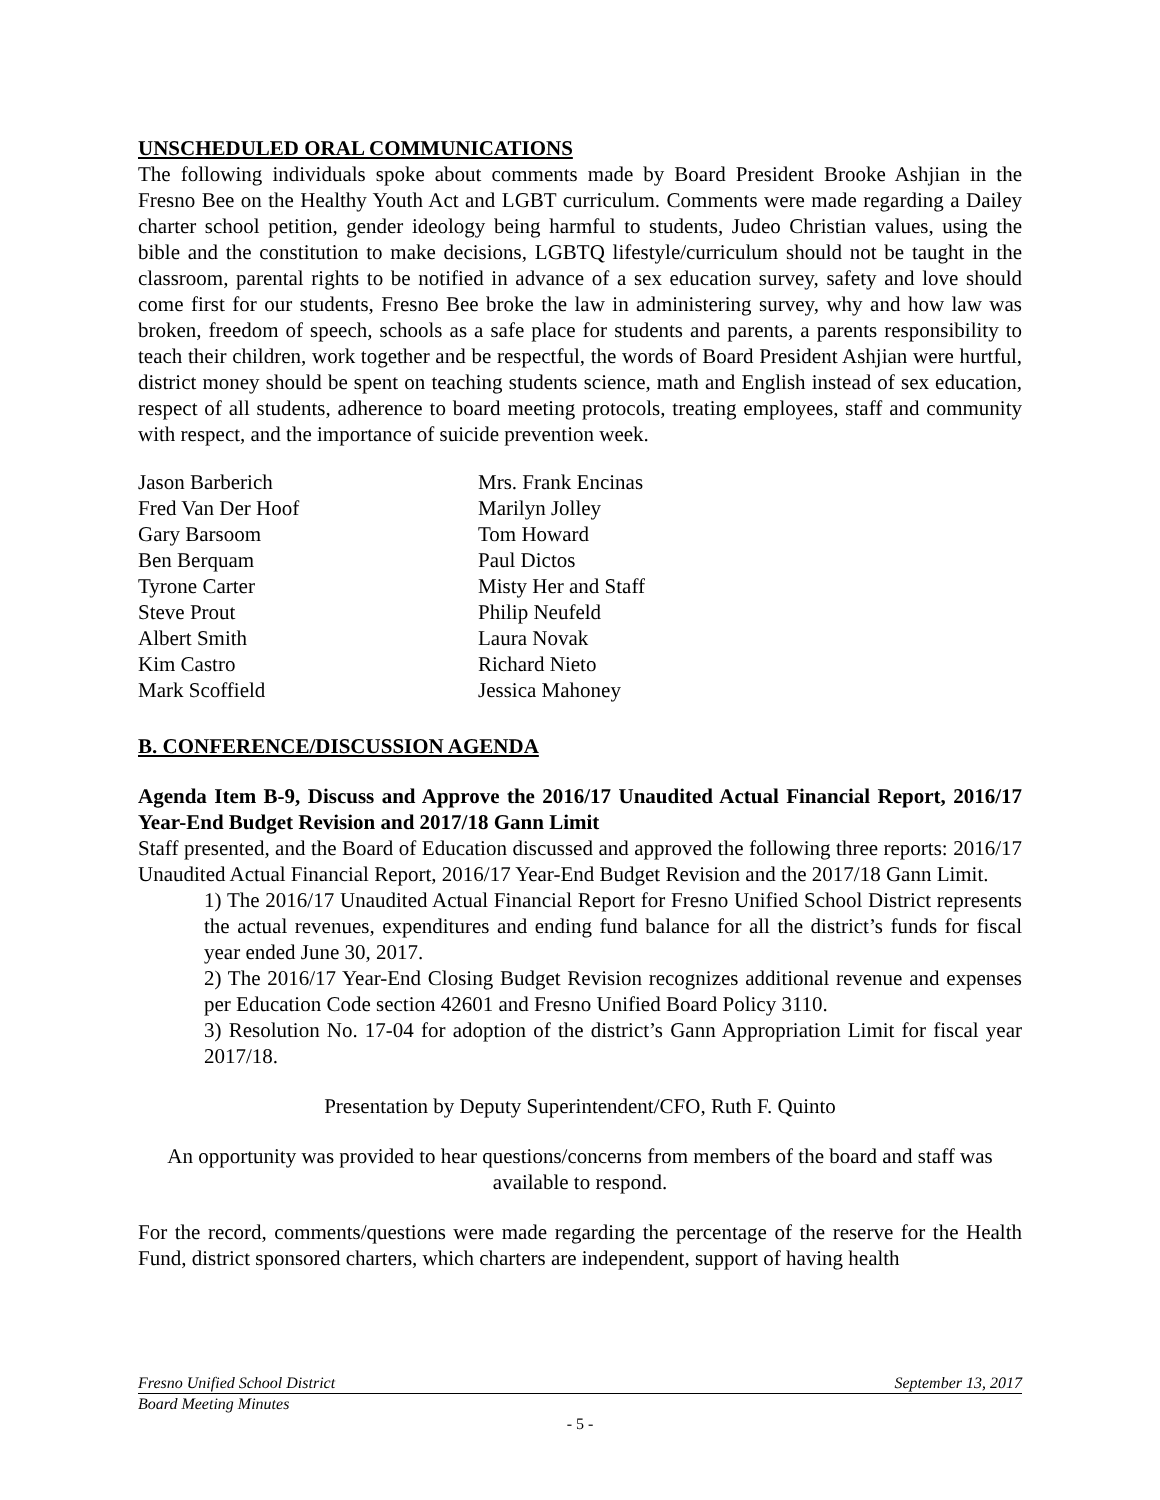UNSCHEDULED ORAL COMMUNICATIONS
The following individuals spoke about comments made by Board President Brooke Ashjian in the Fresno Bee on the Healthy Youth Act and LGBT curriculum. Comments were made regarding a Dailey charter school petition, gender ideology being harmful to students, Judeo Christian values, using the bible and the constitution to make decisions, LGBTQ lifestyle/curriculum should not be taught in the classroom, parental rights to be notified in advance of a sex education survey, safety and love should come first for our students, Fresno Bee broke the law in administering survey, why and how law was broken, freedom of speech, schools as a safe place for students and parents, a parents responsibility to teach their children, work together and be respectful, the words of Board President Ashjian were hurtful, district money should be spent on teaching students science, math and English instead of sex education, respect of all students, adherence to board meeting protocols, treating employees, staff and community with respect, and the importance of suicide prevention week.
Jason Barberich
Fred Van Der Hoof
Gary Barsoom
Ben Berquam
Tyrone Carter
Steve Prout
Albert Smith
Kim Castro
Mark Scoffield
Mrs. Frank Encinas
Marilyn Jolley
Tom Howard
Paul Dictos
Misty Her and Staff
Philip Neufeld
Laura Novak
Richard Nieto
Jessica Mahoney
B. CONFERENCE/DISCUSSION AGENDA
Agenda Item B-9, Discuss and Approve the 2016/17 Unaudited Actual Financial Report, 2016/17 Year-End Budget Revision and 2017/18 Gann Limit
Staff presented, and the Board of Education discussed and approved the following three reports: 2016/17 Unaudited Actual Financial Report, 2016/17 Year-End Budget Revision and the 2017/18 Gann Limit.
1) The 2016/17 Unaudited Actual Financial Report for Fresno Unified School District represents the actual revenues, expenditures and ending fund balance for all the district’s funds for fiscal year ended June 30, 2017.
2) The 2016/17 Year-End Closing Budget Revision recognizes additional revenue and expenses per Education Code section 42601 and Fresno Unified Board Policy 3110.
3) Resolution No. 17-04 for adoption of the district’s Gann Appropriation Limit for fiscal year 2017/18.
Presentation by Deputy Superintendent/CFO, Ruth F. Quinto
An opportunity was provided to hear questions/concerns from members of the board and staff was available to respond.
For the record, comments/questions were made regarding the percentage of the reserve for the Health Fund, district sponsored charters, which charters are independent, support of having health
Fresno Unified School District September 13, 2017
Board Meeting Minutes
- 5 -